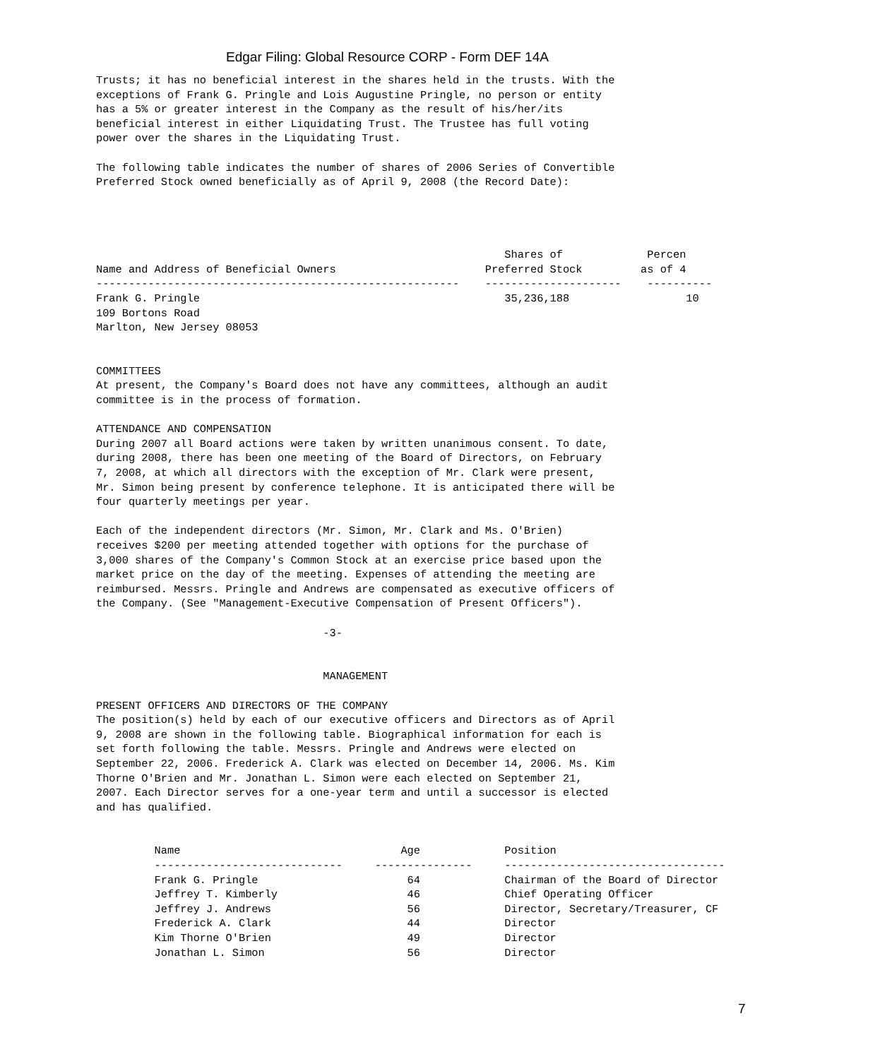Edgar Filing: Global Resource CORP - Form DEF 14A
Trusts; it has no beneficial interest in the shares held in the trusts. With the
exceptions of Frank G. Pringle and Lois Augustine Pringle, no person or entity
has a 5% or greater interest in the Company as the result of his/her/its
beneficial interest in either Liquidating Trust. The Trustee has full voting
power over the shares in the Liquidating Trust.

The following table indicates the number of shares of 2006 Series of Convertible
Preferred Stock owned beneficially as of April 9, 2008 (the Record Date):




                                                               Shares of             Percen
Name and Address of Beneficial Owners                       Preferred Stock         as of 4
--------------------------------------------------------    ---------------------    ----------
Frank G. Pringle                                               35,236,188                  10
109 Bortons Road
Marlton, New Jersey 08053


COMMITTEES
At present, the Company's Board does not have any committees, although an audit
committee is in the process of formation.

ATTENDANCE AND COMPENSATION
During 2007 all Board actions were taken by written unanimous consent. To date,
during 2008, there has been one meeting of the Board of Directors, on February
7, 2008, at which all directors with the exception of Mr. Clark were present,
Mr. Simon being present by conference telephone. It is anticipated there will be
four quarterly meetings per year.

Each of the independent directors (Mr. Simon, Mr. Clark and Ms. O'Brien)
receives $200 per meeting attended together with options for the purchase of
3,000 shares of the Company's Common Stock at an exercise price based upon the
market price on the day of the meeting. Expenses of attending the meeting are
reimbursed. Messrs. Pringle and Andrews are compensated as executive officers of
the Company. (See "Management-Executive Compensation of Present Officers").

                                   -3-


                                   MANAGEMENT

PRESENT OFFICERS AND DIRECTORS OF THE COMPANY
The position(s) held by each of our executive officers and Directors as of April
9, 2008 are shown in the following table. Biographical information for each is
set forth following the table. Messrs. Pringle and Andrews were elected on
September 22, 2006. Frederick A. Clark was elected on December 14, 2006. Ms. Kim
Thorne O'Brien and Mr. Jonathan L. Simon were each elected on September 21,
2007. Each Director serves for a one-year term and until a successor is elected
and has qualified.


         Name                                  Age             Position
         -----------------------------     ---------------     ----------------------------------
         Frank G. Pringle                       64             Chairman of the Board of Director
         Jeffrey T. Kimberly                    46             Chief Operating Officer
         Jeffrey J. Andrews                     56             Director, Secretary/Treasurer, CF
         Frederick A. Clark                     44             Director
         Kim Thorne O'Brien                     49             Director
         Jonathan L. Simon                      56             Director
7